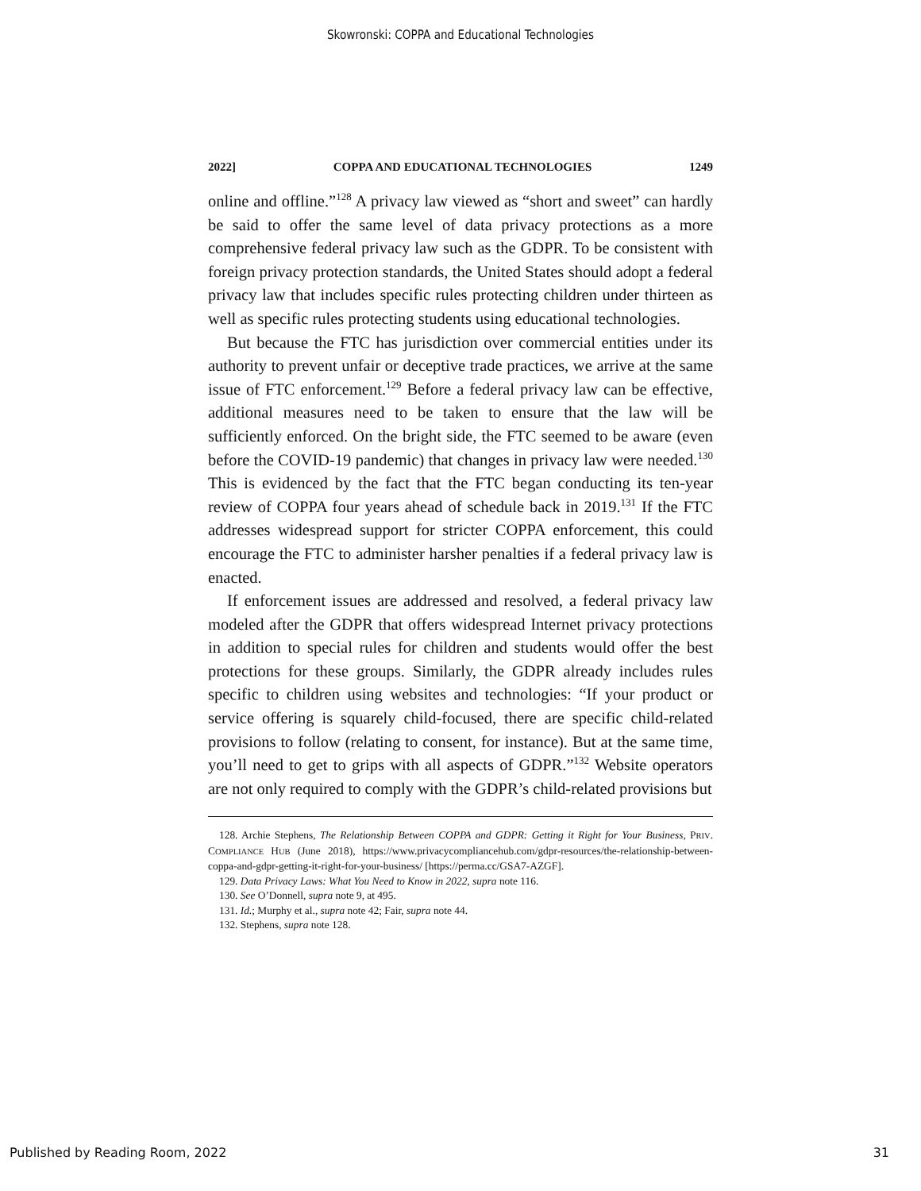Skowronski: COPPA and Educational Technologies
2022] COPPA AND EDUCATIONAL TECHNOLOGIES 1249
online and offline.”<sup>128</sup> A privacy law viewed as “short and sweet” can hardly be said to offer the same level of data privacy protections as a more comprehensive federal privacy law such as the GDPR. To be consistent with foreign privacy protection standards, the United States should adopt a federal privacy law that includes specific rules protecting children under thirteen as well as specific rules protecting students using educational technologies.
But because the FTC has jurisdiction over commercial entities under its authority to prevent unfair or deceptive trade practices, we arrive at the same issue of FTC enforcement.<sup>129</sup> Before a federal privacy law can be effective, additional measures need to be taken to ensure that the law will be sufficiently enforced. On the bright side, the FTC seemed to be aware (even before the COVID-19 pandemic) that changes in privacy law were needed.<sup>130</sup> This is evidenced by the fact that the FTC began conducting its ten-year review of COPPA four years ahead of schedule back in 2019.<sup>131</sup> If the FTC addresses widespread support for stricter COPPA enforcement, this could encourage the FTC to administer harsher penalties if a federal privacy law is enacted.
If enforcement issues are addressed and resolved, a federal privacy law modeled after the GDPR that offers widespread Internet privacy protections in addition to special rules for children and students would offer the best protections for these groups. Similarly, the GDPR already includes rules specific to children using websites and technologies: “If your product or service offering is squarely child-focused, there are specific child-related provisions to follow (relating to consent, for instance). But at the same time, you’ll need to get to grips with all aspects of GDPR.”<sup>132</sup> Website operators are not only required to comply with the GDPR’s child-related provisions but
128. Archie Stephens, The Relationship Between COPPA and GDPR: Getting it Right for Your Business, PRIV. COMPLIANCE HUB (June 2018), https://www.privacycompliancehub.com/gdpr-resources/the-relationship-between-coppa-and-gdpr-getting-it-right-for-your-business/ [https://perma.cc/GSA7-AZGF].
129. Data Privacy Laws: What You Need to Know in 2022, supra note 116.
130. See O’Donnell, supra note 9, at 495.
131. Id.; Murphy et al., supra note 42; Fair, supra note 44.
132. Stephens, supra note 128.
Published by Reading Room, 2022 31